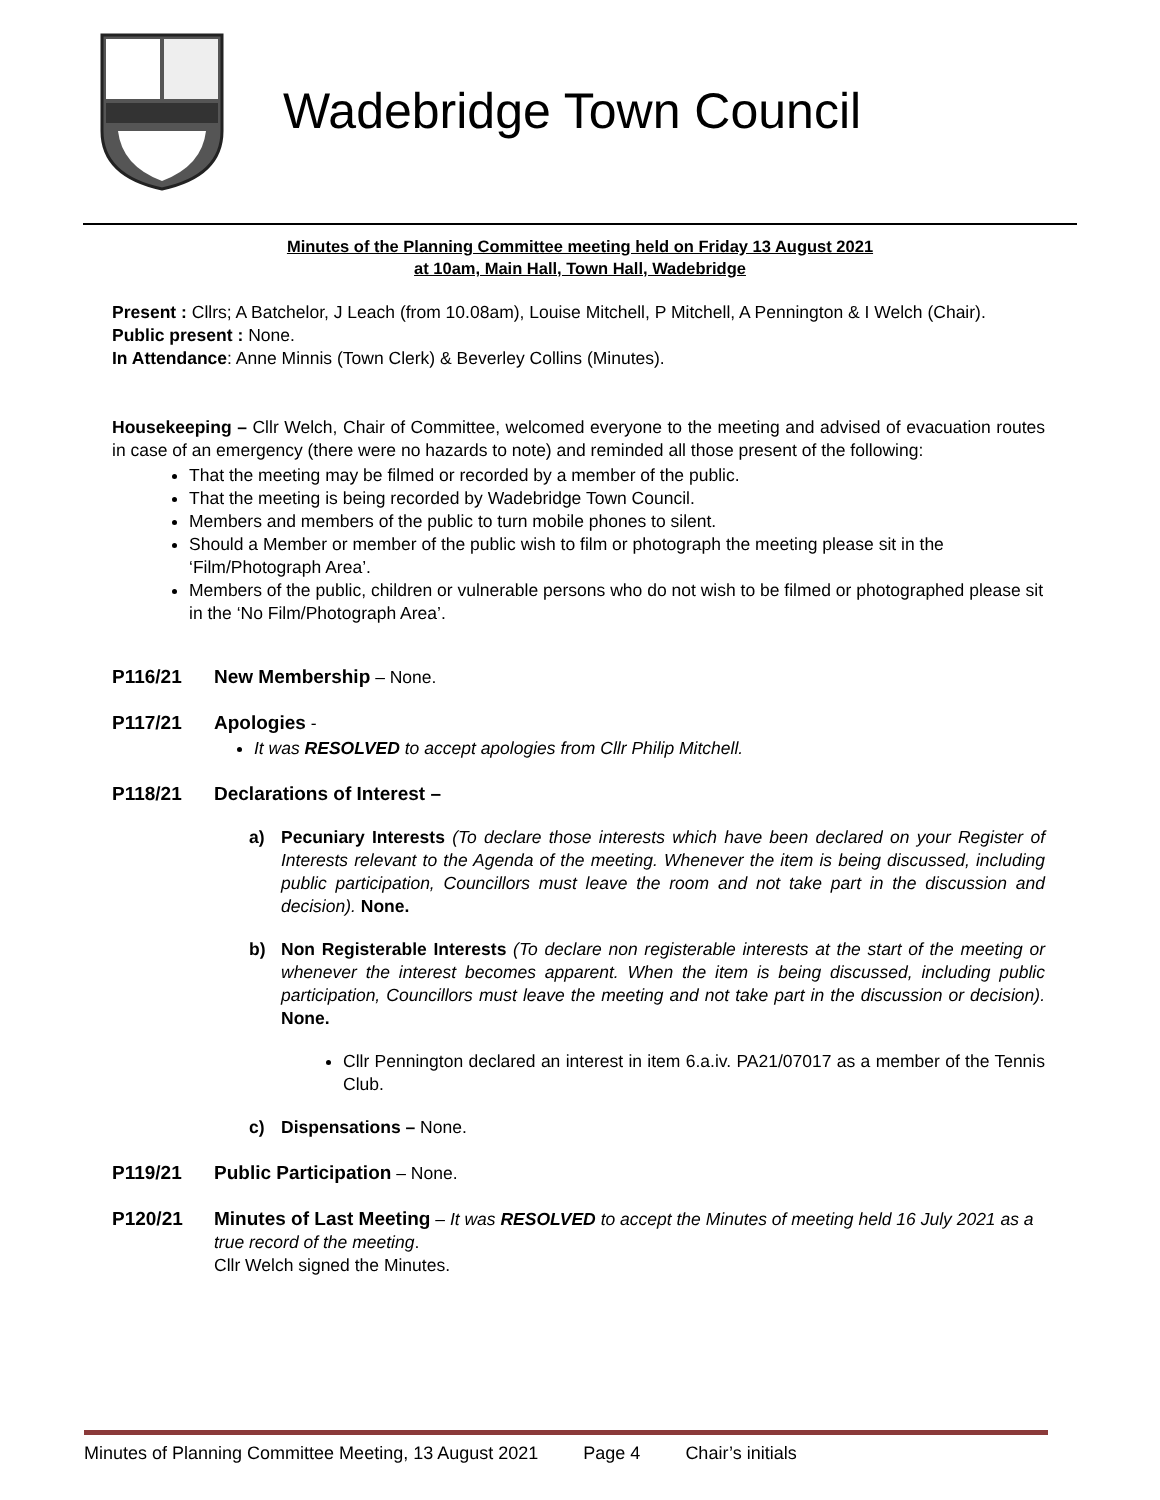Wadebridge Town Council
Minutes of the Planning Committee meeting held on Friday 13 August 2021
at 10am, Main Hall, Town Hall, Wadebridge
Present : Cllrs; A Batchelor, J Leach (from 10.08am), Louise Mitchell, P Mitchell, A Pennington & I Welch (Chair).
Public present : None.
In Attendance: Anne Minnis (Town Clerk) & Beverley Collins (Minutes).
Housekeeping – Cllr Welch, Chair of Committee, welcomed everyone to the meeting and advised of evacuation routes in case of an emergency (there were no hazards to note) and reminded all those present of the following:
That the meeting may be filmed or recorded by a member of the public.
That the meeting is being recorded by Wadebridge Town Council.
Members and members of the public to turn mobile phones to silent.
Should a Member or member of the public wish to film or photograph the meeting please sit in the ‘Film/Photograph Area’.
Members of the public, children or vulnerable persons who do not wish to be filmed or photographed please sit in the ‘No Film/Photograph Area’.
P116/21 New Membership – None.
P117/21 Apologies -
It was RESOLVED to accept apologies from Cllr Philip Mitchell.
P118/21 Declarations of Interest –
a) Pecuniary Interests (To declare those interests which have been declared on your Register of Interests relevant to the Agenda of the meeting. Whenever the item is being discussed, including public participation, Councillors must leave the room and not take part in the discussion and decision). None.
b) Non Registerable Interests (To declare non registerable interests at the start of the meeting or whenever the interest becomes apparent. When the item is being discussed, including public participation, Councillors must leave the meeting and not take part in the discussion or decision). None.
Cllr Pennington declared an interest in item 6.a.iv. PA21/07017 as a member of the Tennis Club.
c) Dispensations – None.
P119/21 Public Participation – None.
P120/21 Minutes of Last Meeting – It was RESOLVED to accept the Minutes of meeting held 16 July 2021 as a true record of the meeting.
Cllr Welch signed the Minutes.
Minutes of Planning Committee Meeting, 13 August 2021 Page 4 Chair’s initials